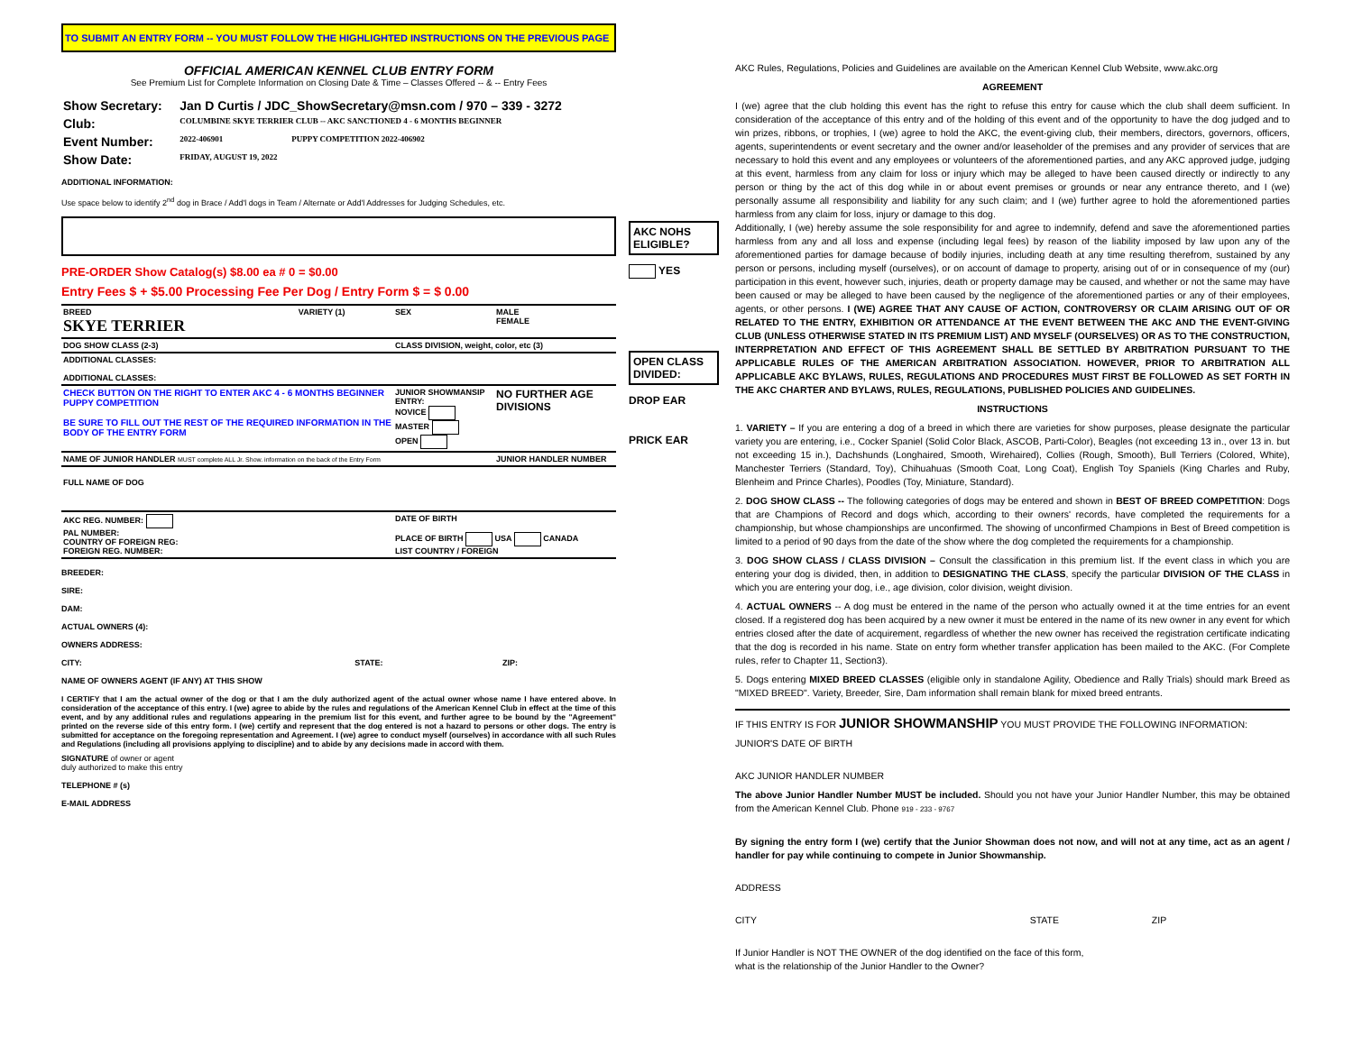TO SUBMIT AN ENTRY FORM -- YOU MUST FOLLOW THE HIGHLIGHTED INSTRUCTIONS ON THE PREVIOUS PAGE
OFFICIAL AMERICAN KENNEL CLUB ENTRY FORM
See Premium List for Complete Information on Closing Date & Time – Classes Offered -- & -- Entry Fees
| Show Secretary: | Jan D Curtis / JDC_ShowSecretary@msn.com / 970 – 339 - 3272 | |
| Club: | COLUMBINE SKYE TERRIER CLUB -- AKC SANCTIONED 4 - 6 MONTHS BEGINNER | |
| Event Number: | 2022-406901 | PUPPY COMPETITION 2022-406902 |
| Show Date: | FRIDAY, AUGUST 19, 2022 | |
ADDITIONAL INFORMATION:
Use space below to identify 2<sup>nd</sup> dog in Brace / Add'l dogs in Team / Alternate or Add'l Addresses for Judging Schedules, etc.
PRE-ORDER Show Catalog(s) $8.00 ea # 0 = $0.00
Entry Fees $ + $5.00 Processing Fee Per Dog / Entry Form $ = $ 0.00
| BREED SKYE TERRIER | VARIETY (1) | SEX | MALE FEMALE |
| DOG SHOW CLASS (2-3) | | CLASS DIVISION, weight, color, etc (3) | |
| ADDITIONAL CLASSES: ADDITIONAL CLASSES: | | | |
| CHECK BUTTON ON THE RIGHT TO ENTER AKC 4 - 6 MONTHS BEGINNER PUPPY COMPETITION BE SURE TO FILL OUT THE REST OF THE REQUIRED INFORMATION IN THE BODY OF THE ENTRY FORM | | JUNIOR SHOWMANSIP ENTRY: NOVICE MASTER OPEN | NO FURTHER AGE DIVISIONS |
| NAME OF JUNIOR HANDLER MUST complete ALL Jr. Show. information on the back of the Entry Form | | | JUNIOR HANDLER NUMBER |
| FULL NAME OF DOG | | | |
| AKC REG. NUMBER: PAL NUMBER: COUNTRY OF FOREIGN REG: FOREIGN REG. NUMBER: | | DATE OF BIRTH PLACE OF BIRTH USA CANADA LIST COUNTRY / FOREIGN | |
BREEDER:
SIRE:
DAM:
ACTUAL OWNERS (4):
OWNERS ADDRESS:
CITY: STATE: ZIP:
NAME OF OWNERS AGENT (IF ANY) AT THIS SHOW
I CERTIFY that I am the actual owner of the dog or that I am the duly authorized agent of the actual owner whose name I have entered above. In consideration of the acceptance of this entry. I (we) agree to abide by the rules and regulations of the American Kennel Club in effect at the time of this event, and by any additional rules and regulations appearing in the premium list for this event, and further agree to be bound by the "Agreement" printed on the reverse side of this entry form. I (we) certify and represent that the dog entered is not a hazard to persons or other dogs. The entry is submitted for acceptance on the foregoing representation and Agreement. I (we) agree to conduct myself (ourselves) in accordance with all such Rules and Regulations (including all provisions applying to discipline) and to abide by any decisions made in accord with them.
SIGNATURE of owner or agent
duly authorized to make this entry
TELEPHONE # (s)
E-MAIL ADDRESS
AKC NOHS ELIGIBLE?
YES
OPEN CLASS DIVIDED:
DROP EAR
PRICK EAR
AKC Rules, Regulations, Policies and Guidelines are available on the American Kennel Club Website, www.akc.org
AGREEMENT
I (we) agree that the club holding this event has the right to refuse this entry for cause which the club shall deem sufficient. In consideration of the acceptance of this entry and of the holding of this event and of the opportunity to have the dog judged and to win prizes, ribbons, or trophies, I (we) agree to hold the AKC, the event-giving club, their members, directors, governors, officers, agents, superintendents or event secretary and the owner and/or leaseholder of the premises and any provider of services that are necessary to hold this event and any employees or volunteers of the aforementioned parties, and any AKC approved judge, judging at this event, harmless from any claim for loss or injury which may be alleged to have been caused directly or indirectly to any person or thing by the act of this dog while in or about event premises or grounds or near any entrance thereto, and I (we) personally assume all responsibility and liability for any such claim; and I (we) further agree to hold the aforementioned parties harmless from any claim for loss, injury or damage to this dog.
Additionally, I (we) hereby assume the sole responsibility for and agree to indemnify, defend and save the aforementioned parties harmless from any and all loss and expense (including legal fees) by reason of the liability imposed by law upon any of the aforementioned parties for damage because of bodily injuries, including death at any time resulting therefrom, sustained by any person or persons, including myself (ourselves), or on account of damage to property, arising out of or in consequence of my (our) participation in this event, however such, injuries, death or property damage may be caused, and whether or not the same may have been caused or may be alleged to have been caused by the negligence of the aforementioned parties or any of their employees, agents, or other persons. I (WE) AGREE THAT ANY CAUSE OF ACTION, CONTROVERSY OR CLAIM ARISING OUT OF OR RELATED TO THE ENTRY, EXHIBITION OR ATTENDANCE AT THE EVENT BETWEEN THE AKC AND THE EVENT-GIVING CLUB (UNLESS OTHERWISE STATED IN ITS PREMIUM LIST) AND MYSELF (OURSELVES) OR AS TO THE CONSTRUCTION, INTERPRETATION AND EFFECT OF THIS AGREEMENT SHALL BE SETTLED BY ARBITRATION PURSUANT TO THE APPLICABLE RULES OF THE AMERICAN ARBITRATION ASSOCIATION. HOWEVER, PRIOR TO ARBITRATION ALL APPLICABLE AKC BYLAWS, RULES, REGULATIONS AND PROCEDURES MUST FIRST BE FOLLOWED AS SET FORTH IN THE AKC CHARTER AND BYLAWS, RULES, REGULATIONS, PUBLISHED POLICIES AND GUIDELINES.
INSTRUCTIONS
1. VARIETY – If you are entering a dog of a breed in which there are varieties for show purposes, please designate the particular variety you are entering, i.e., Cocker Spaniel (Solid Color Black, ASCOB, Parti-Color), Beagles (not exceeding 13 in., over 13 in. but not exceeding 15 in.), Dachshunds (Longhaired, Smooth, Wirehaired), Collies (Rough, Smooth), Bull Terriers (Colored, White), Manchester Terriers (Standard, Toy), Chihuahuas (Smooth Coat, Long Coat), English Toy Spaniels (King Charles and Ruby, Blenheim and Prince Charles), Poodles (Toy, Miniature, Standard).
2. DOG SHOW CLASS -- The following categories of dogs may be entered and shown in BEST OF BREED COMPETITION: Dogs that are Champions of Record and dogs which, according to their owners' records, have completed the requirements for a championship, but whose championships are unconfirmed. The showing of unconfirmed Champions in Best of Breed competition is limited to a period of 90 days from the date of the show where the dog completed the requirements for a championship.
3. DOG SHOW CLASS / CLASS DIVISION – Consult the classification in this premium list. If the event class in which you are entering your dog is divided, then, in addition to DESIGNATING THE CLASS, specify the particular DIVISION OF THE CLASS in which you are entering your dog, i.e., age division, color division, weight division.
4. ACTUAL OWNERS -- A dog must be entered in the name of the person who actually owned it at the time entries for an event closed. If a registered dog has been acquired by a new owner it must be entered in the name of its new owner in any event for which entries closed after the date of acquirement, regardless of whether the new owner has received the registration certificate indicating that the dog is recorded in his name. State on entry form whether transfer application has been mailed to the AKC. (For Complete rules, refer to Chapter 11, Section3).
5. Dogs entering MIXED BREED CLASSES (eligible only in standalone Agility, Obedience and Rally Trials) should mark Breed as "MIXED BREED". Variety, Breeder, Sire, Dam information shall remain blank for mixed breed entrants.
IF THIS ENTRY IS FOR JUNIOR SHOWMANSHIP YOU MUST PROVIDE THE FOLLOWING INFORMATION:
JUNIOR'S DATE OF BIRTH
AKC JUNIOR HANDLER NUMBER
The above Junior Handler Number MUST be included. Should you not have your Junior Handler Number, this may be obtained from the American Kennel Club. Phone 919 - 233 - 9767
By signing the entry form I (we) certify that the Junior Showman does not now, and will not at any time, act as an agent / handler for pay while continuing to compete in Junior Showmanship.
ADDRESS
CITY STATE ZIP
If Junior Handler is NOT THE OWNER of the dog identified on the face of this form,
what is the relationship of the Junior Handler to the Owner?